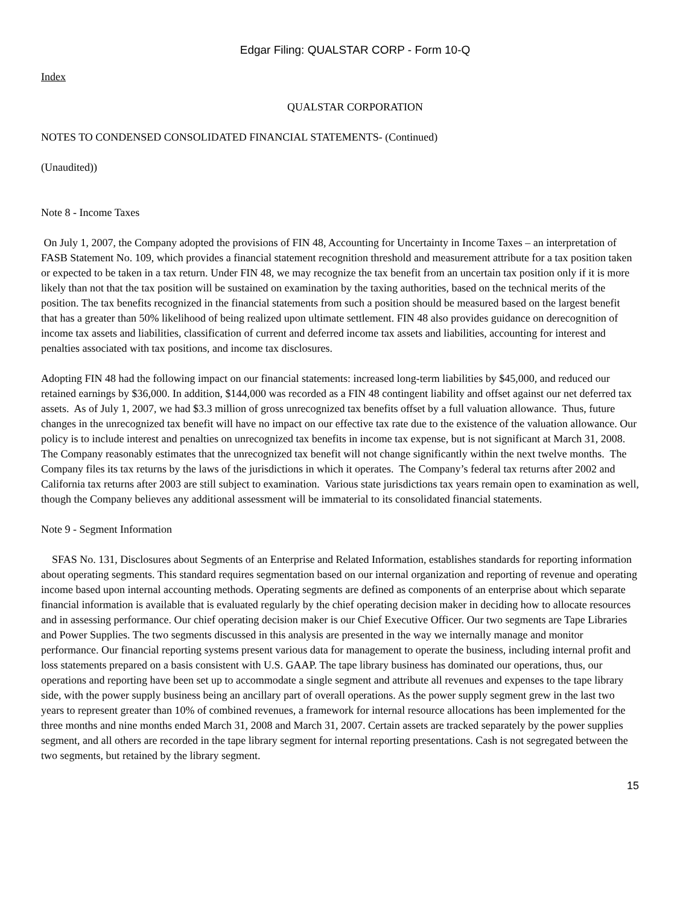Edgar Filing: QUALSTAR CORP - Form 10-Q
Index
QUALSTAR CORPORATION
NOTES TO CONDENSED CONSOLIDATED FINANCIAL STATEMENTS- (Continued)
(Unaudited))
Note 8 - Income Taxes
On July 1, 2007, the Company adopted the provisions of FIN 48, Accounting for Uncertainty in Income Taxes – an interpretation of FASB Statement No. 109, which provides a financial statement recognition threshold and measurement attribute for a tax position taken or expected to be taken in a tax return. Under FIN 48, we may recognize the tax benefit from an uncertain tax position only if it is more likely than not that the tax position will be sustained on examination by the taxing authorities, based on the technical merits of the position. The tax benefits recognized in the financial statements from such a position should be measured based on the largest benefit that has a greater than 50% likelihood of being realized upon ultimate settlement. FIN 48 also provides guidance on derecognition of income tax assets and liabilities, classification of current and deferred income tax assets and liabilities, accounting for interest and penalties associated with tax positions, and income tax disclosures.
Adopting FIN 48 had the following impact on our financial statements: increased long-term liabilities by $45,000, and reduced our retained earnings by $36,000. In addition, $144,000 was recorded as a FIN 48 contingent liability and offset against our net deferred tax assets. As of July 1, 2007, we had $3.3 million of gross unrecognized tax benefits offset by a full valuation allowance. Thus, future changes in the unrecognized tax benefit will have no impact on our effective tax rate due to the existence of the valuation allowance. Our policy is to include interest and penalties on unrecognized tax benefits in income tax expense, but is not significant at March 31, 2008. The Company reasonably estimates that the unrecognized tax benefit will not change significantly within the next twelve months. The Company files its tax returns by the laws of the jurisdictions in which it operates. The Company’s federal tax returns after 2002 and California tax returns after 2003 are still subject to examination. Various state jurisdictions tax years remain open to examination as well, though the Company believes any additional assessment will be immaterial to its consolidated financial statements.
Note 9 - Segment Information
SFAS No. 131, Disclosures about Segments of an Enterprise and Related Information, establishes standards for reporting information about operating segments. This standard requires segmentation based on our internal organization and reporting of revenue and operating income based upon internal accounting methods. Operating segments are defined as components of an enterprise about which separate financial information is available that is evaluated regularly by the chief operating decision maker in deciding how to allocate resources and in assessing performance. Our chief operating decision maker is our Chief Executive Officer. Our two segments are Tape Libraries and Power Supplies. The two segments discussed in this analysis are presented in the way we internally manage and monitor performance. Our financial reporting systems present various data for management to operate the business, including internal profit and loss statements prepared on a basis consistent with U.S. GAAP. The tape library business has dominated our operations, thus, our operations and reporting have been set up to accommodate a single segment and attribute all revenues and expenses to the tape library side, with the power supply business being an ancillary part of overall operations. As the power supply segment grew in the last two years to represent greater than 10% of combined revenues, a framework for internal resource allocations has been implemented for the three months and nine months ended March 31, 2008 and March 31, 2007. Certain assets are tracked separately by the power supplies segment, and all others are recorded in the tape library segment for internal reporting presentations. Cash is not segregated between the two segments, but retained by the library segment.
15